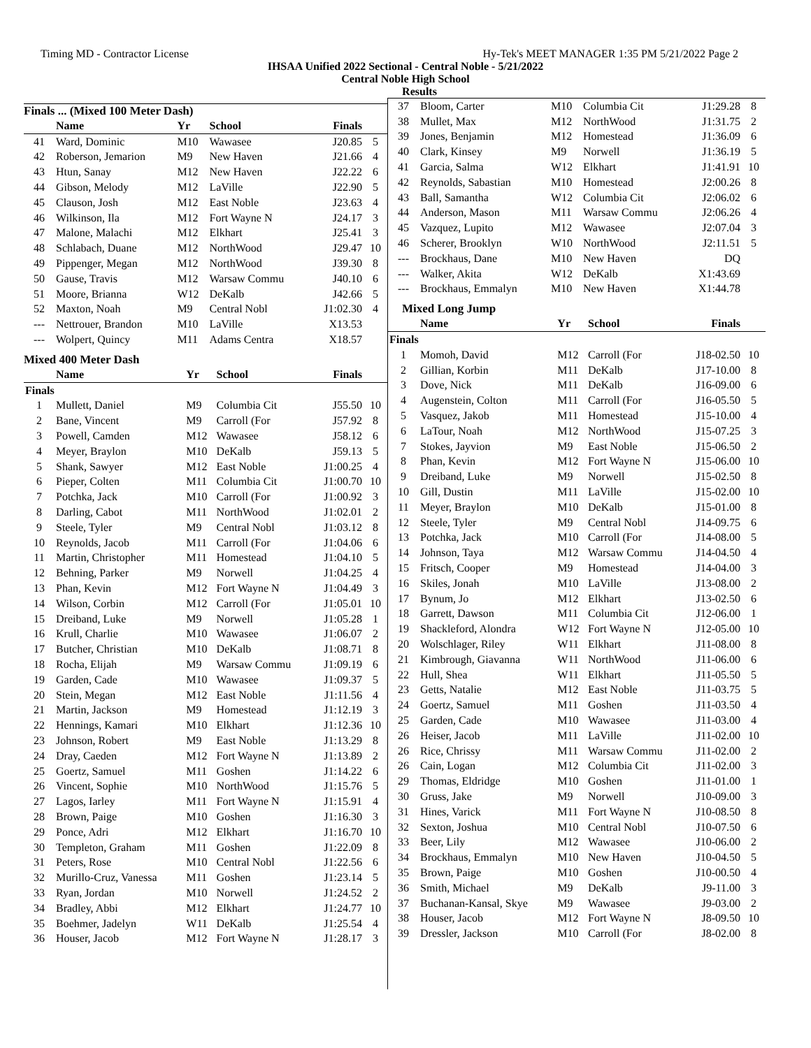Timing MD - Contractor License Hy-Tek's MEET MANAGER 1:35 PM 5/21/2022 Page 2
IHSAA Unified 2022 Sectional - Central Noble - 5/21/2022
Central Noble High School
Results
Finals ... (Mixed 100 Meter Dash)
| | Name | Yr | School | Finals | |
| --- | --- | --- | --- | --- | --- |
| 41 | Ward, Dominic | M10 | Wawasee | J20.85 | 5 |
| 42 | Roberson, Jemarion | M9 | New Haven | J21.66 | 4 |
| 43 | Htun, Sanay | M12 | New Haven | J22.22 | 6 |
| 44 | Gibson, Melody | M12 | LaVille | J22.90 | 5 |
| 45 | Clauson, Josh | M12 | East Noble | J23.63 | 4 |
| 46 | Wilkinson, Ila | M12 | Fort Wayne N | J24.17 | 3 |
| 47 | Malone, Malachi | M12 | Elkhart | J25.41 | 3 |
| 48 | Schlabach, Duane | M12 | NorthWood | J29.47 | 10 |
| 49 | Pippenger, Megan | M12 | NorthWood | J39.30 | 8 |
| 50 | Gause, Travis | M12 | Warsaw Commu | J40.10 | 6 |
| 51 | Moore, Brianna | W12 | DeKalb | J42.66 | 5 |
| 52 | Maxton, Noah | M9 | Central Nobl | J1:02.30 | 4 |
| --- | Nettrouer, Brandon | M10 | LaVille | X13.53 | |
| --- | Wolpert, Quincy | M11 | Adams Centra | X18.57 | |
Mixed 400 Meter Dash
| | Name | Yr | School | Finals | |
| --- | --- | --- | --- | --- | --- |
| Finals | | | | | |
| 1 | Mullett, Daniel | M9 | Columbia Cit | J55.50 | 10 |
| 2 | Bane, Vincent | M9 | Carroll (For | J57.92 | 8 |
| 3 | Powell, Camden | M12 | Wawasee | J58.12 | 6 |
| 4 | Meyer, Braylon | M10 | DeKalb | J59.13 | 5 |
| 5 | Shank, Sawyer | M12 | East Noble | J1:00.25 | 4 |
| 6 | Pieper, Colten | M11 | Columbia Cit | J1:00.70 | 10 |
| 7 | Potchka, Jack | M10 | Carroll (For | J1:00.92 | 3 |
| 8 | Darling, Cabot | M11 | NorthWood | J1:02.01 | 2 |
| 9 | Steele, Tyler | M9 | Central Nobl | J1:03.12 | 8 |
| 10 | Reynolds, Jacob | M11 | Carroll (For | J1:04.06 | 6 |
| 11 | Martin, Christopher | M11 | Homestead | J1:04.10 | 5 |
| 12 | Behning, Parker | M9 | Norwell | J1:04.25 | 4 |
| 13 | Phan, Kevin | M12 | Fort Wayne N | J1:04.49 | 3 |
| 14 | Wilson, Corbin | M12 | Carroll (For | J1:05.01 | 10 |
| 15 | Dreiband, Luke | M9 | Norwell | J1:05.28 | 1 |
| 16 | Krull, Charlie | M10 | Wawasee | J1:06.07 | 2 |
| 17 | Butcher, Christian | M10 | DeKalb | J1:08.71 | 8 |
| 18 | Rocha, Elijah | M9 | Warsaw Commu | J1:09.19 | 6 |
| 19 | Garden, Cade | M10 | Wawasee | J1:09.37 | 5 |
| 20 | Stein, Megan | M12 | East Noble | J1:11.56 | 4 |
| 21 | Martin, Jackson | M9 | Homestead | J1:12.19 | 3 |
| 22 | Hennings, Kamari | M10 | Elkhart | J1:12.36 | 10 |
| 23 | Johnson, Robert | M9 | East Noble | J1:13.29 | 8 |
| 24 | Dray, Caeden | M12 | Fort Wayne N | J1:13.89 | 2 |
| 25 | Goertz, Samuel | M11 | Goshen | J1:14.22 | 6 |
| 26 | Vincent, Sophie | M10 | NorthWood | J1:15.76 | 5 |
| 27 | Lagos, Iarley | M11 | Fort Wayne N | J1:15.91 | 4 |
| 28 | Brown, Paige | M10 | Goshen | J1:16.30 | 3 |
| 29 | Ponce, Adri | M12 | Elkhart | J1:16.70 | 10 |
| 30 | Templeton, Graham | M11 | Goshen | J1:22.09 | 8 |
| 31 | Peters, Rose | M10 | Central Nobl | J1:22.56 | 6 |
| 32 | Murillo-Cruz, Vanessa | M11 | Goshen | J1:23.14 | 5 |
| 33 | Ryan, Jordan | M10 | Norwell | J1:24.52 | 2 |
| 34 | Bradley, Abbi | M12 | Elkhart | J1:24.77 | 10 |
| 35 | Boehmer, Jadelyn | W11 | DeKalb | J1:25.54 | 4 |
| 36 | Houser, Jacob | M12 | Fort Wayne N | J1:28.17 | 3 |
| 37 | Bloom, Carter | M10 | Columbia Cit | J1:29.28 | 8 |
| 38 | Mullet, Max | M12 | NorthWood | J1:31.75 | 2 |
| 39 | Jones, Benjamin | M12 | Homestead | J1:36.09 | 6 |
| 40 | Clark, Kinsey | M9 | Norwell | J1:36.19 | 5 |
| 41 | Garcia, Salma | W12 | Elkhart | J1:41.91 | 10 |
| 42 | Reynolds, Sabastian | M10 | Homestead | J2:00.26 | 8 |
| 43 | Ball, Samantha | W12 | Columbia Cit | J2:06.02 | 6 |
| 44 | Anderson, Mason | M11 | Warsaw Commu | J2:06.26 | 4 |
| 45 | Vazquez, Lupito | M12 | Wawasee | J2:07.04 | 3 |
| 46 | Scherer, Brooklyn | W10 | NorthWood | J2:11.51 | 5 |
| --- | Brockhaus, Dane | M10 | New Haven | DQ | |
| --- | Walker, Akita | W12 | DeKalb | X1:43.69 | |
| --- | Brockhaus, Emmalyn | M10 | New Haven | X1:44.78 | |
Mixed Long Jump
| | Name | Yr | School | Finals | |
| --- | --- | --- | --- | --- | --- |
| Finals | | | | | |
| 1 | Momoh, David | M12 | Carroll (For | J18-02.50 | 10 |
| 2 | Gillian, Korbin | M11 | DeKalb | J17-10.00 | 8 |
| 3 | Dove, Nick | M11 | DeKalb | J16-09.00 | 6 |
| 4 | Augenstein, Colton | M11 | Carroll (For | J16-05.50 | 5 |
| 5 | Vasquez, Jakob | M11 | Homestead | J15-10.00 | 4 |
| 6 | LaTour, Noah | M12 | NorthWood | J15-07.25 | 3 |
| 7 | Stokes, Jayvion | M9 | East Noble | J15-06.50 | 2 |
| 8 | Phan, Kevin | M12 | Fort Wayne N | J15-06.00 | 10 |
| 9 | Dreiband, Luke | M9 | Norwell | J15-02.50 | 8 |
| 10 | Gill, Dustin | M11 | LaVille | J15-02.00 | 10 |
| 11 | Meyer, Braylon | M10 | DeKalb | J15-01.00 | 8 |
| 12 | Steele, Tyler | M9 | Central Nobl | J14-09.75 | 6 |
| 13 | Potchka, Jack | M10 | Carroll (For | J14-08.00 | 5 |
| 14 | Johnson, Taya | M12 | Warsaw Commu | J14-04.50 | 4 |
| 15 | Fritsch, Cooper | M9 | Homestead | J14-04.00 | 3 |
| 16 | Skiles, Jonah | M10 | LaVille | J13-08.00 | 2 |
| 17 | Bynum, Jo | M12 | Elkhart | J13-02.50 | 6 |
| 18 | Garrett, Dawson | M11 | Columbia Cit | J12-06.00 | 1 |
| 19 | Shackleford, Alondra | W12 | Fort Wayne N | J12-05.00 | 10 |
| 20 | Wolschlager, Riley | W11 | Elkhart | J11-08.00 | 8 |
| 21 | Kimbrough, Giavanna | W11 | NorthWood | J11-06.00 | 6 |
| 22 | Hull, Shea | W11 | Elkhart | J11-05.50 | 5 |
| 23 | Getts, Natalie | M12 | East Noble | J11-03.75 | 5 |
| 24 | Goertz, Samuel | M11 | Goshen | J11-03.50 | 4 |
| 25 | Garden, Cade | M10 | Wawasee | J11-03.00 | 4 |
| 26 | Heiser, Jacob | M11 | LaVille | J11-02.00 | 10 |
| 26 | Rice, Chrissy | M11 | Warsaw Commu | J11-02.00 | 2 |
| 26 | Cain, Logan | M12 | Columbia Cit | J11-02.00 | 3 |
| 29 | Thomas, Eldridge | M10 | Goshen | J11-01.00 | 1 |
| 30 | Gruss, Jake | M9 | Norwell | J10-09.00 | 3 |
| 31 | Hines, Varick | M11 | Fort Wayne N | J10-08.50 | 8 |
| 32 | Sexton, Joshua | M10 | Central Nobl | J10-07.50 | 6 |
| 33 | Beer, Lily | M12 | Wawasee | J10-06.00 | 2 |
| 34 | Brockhaus, Emmalyn | M10 | New Haven | J10-04.50 | 5 |
| 35 | Brown, Paige | M10 | Goshen | J10-00.50 | 4 |
| 36 | Smith, Michael | M9 | DeKalb | J9-11.00 | 3 |
| 37 | Buchanan-Kansal, Skye | M9 | Wawasee | J9-03.00 | 2 |
| 38 | Houser, Jacob | M12 | Fort Wayne N | J8-09.50 | 10 |
| 39 | Dressler, Jackson | M10 | Carroll (For | J8-02.00 | 8 |